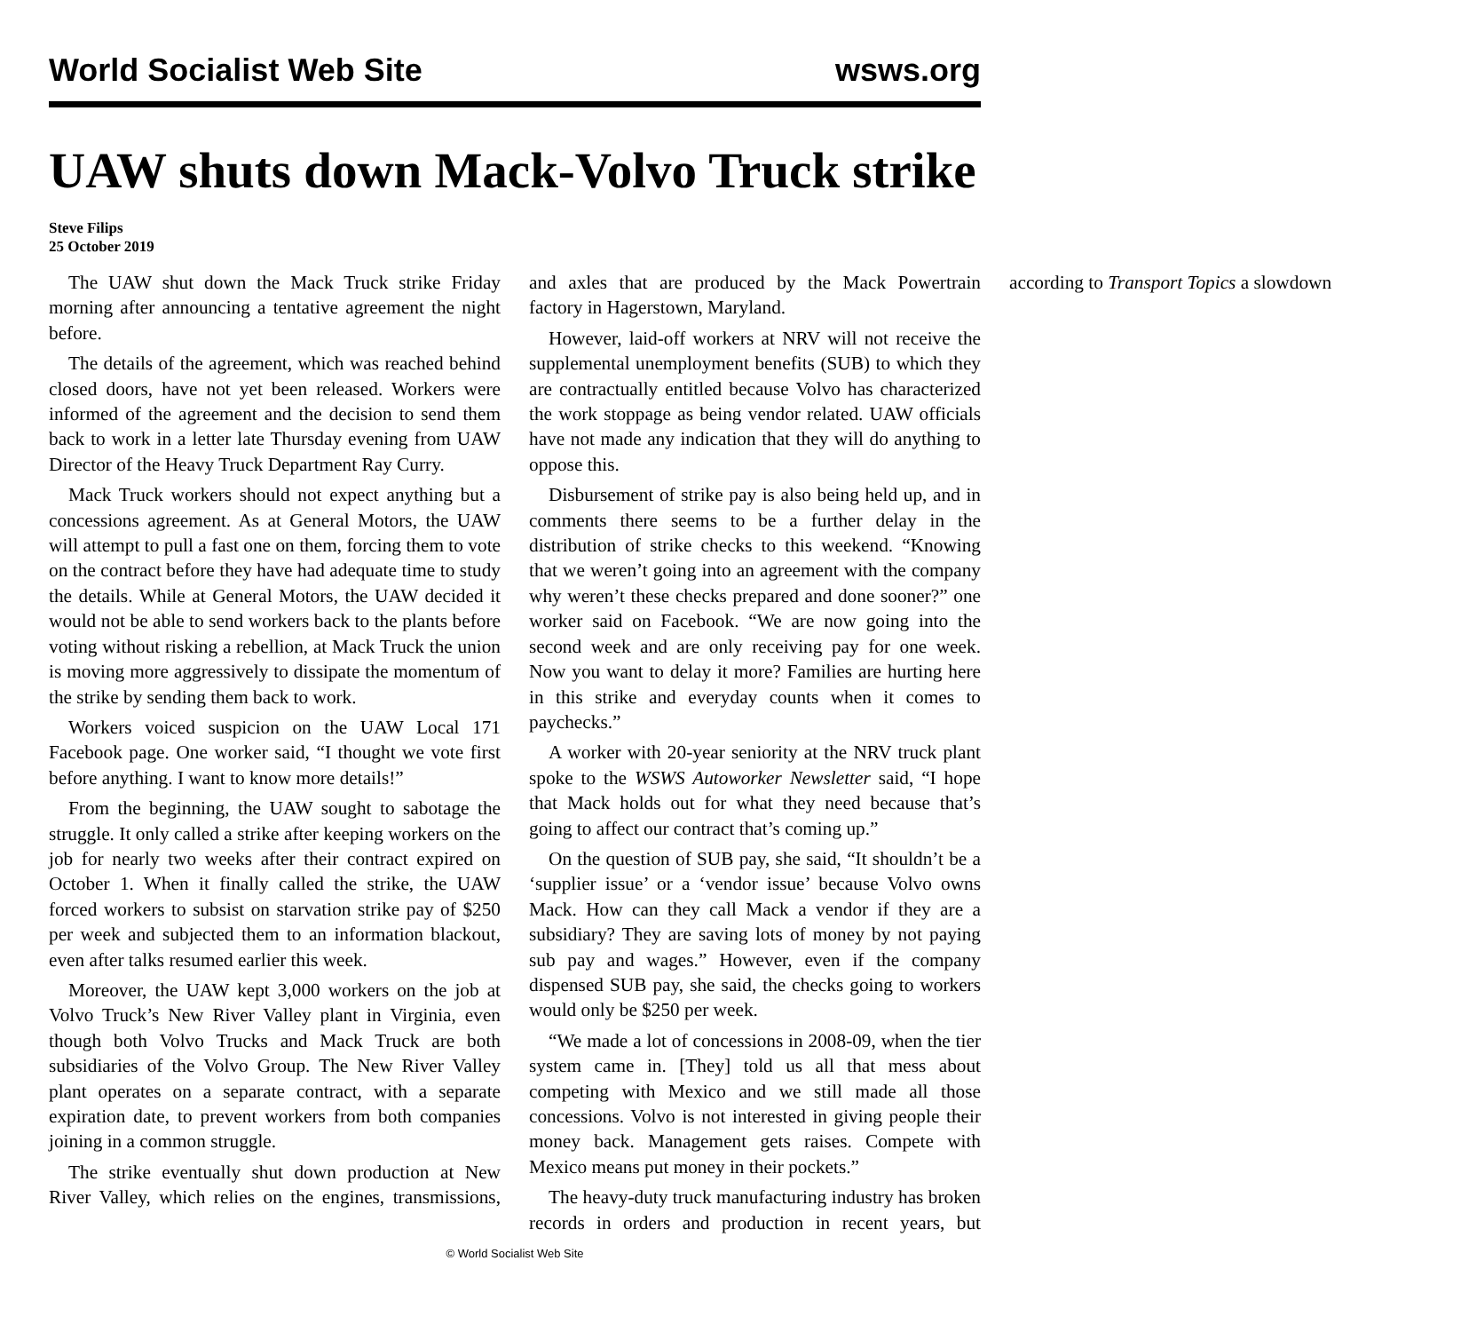World Socialist Web Site wsws.org
UAW shuts down Mack-Volvo Truck strike
Steve Filips
25 October 2019
The UAW shut down the Mack Truck strike Friday morning after announcing a tentative agreement the night before.
The details of the agreement, which was reached behind closed doors, have not yet been released. Workers were informed of the agreement and the decision to send them back to work in a letter late Thursday evening from UAW Director of the Heavy Truck Department Ray Curry.
Mack Truck workers should not expect anything but a concessions agreement. As at General Motors, the UAW will attempt to pull a fast one on them, forcing them to vote on the contract before they have had adequate time to study the details. While at General Motors, the UAW decided it would not be able to send workers back to the plants before voting without risking a rebellion, at Mack Truck the union is moving more aggressively to dissipate the momentum of the strike by sending them back to work.
Workers voiced suspicion on the UAW Local 171 Facebook page. One worker said, “I thought we vote first before anything. I want to know more details!”
From the beginning, the UAW sought to sabotage the struggle. It only called a strike after keeping workers on the job for nearly two weeks after their contract expired on October 1. When it finally called the strike, the UAW forced workers to subsist on starvation strike pay of $250 per week and subjected them to an information blackout, even after talks resumed earlier this week.
Moreover, the UAW kept 3,000 workers on the job at Volvo Truck’s New River Valley plant in Virginia, even though both Volvo Trucks and Mack Truck are both subsidiaries of the Volvo Group. The New River Valley plant operates on a separate contract, with a separate expiration date, to prevent workers from both companies joining in a common struggle.
The strike eventually shut down production at New River Valley, which relies on the engines, transmissions, and axles that are produced by the Mack Powertrain factory in Hagerstown, Maryland.
However, laid-off workers at NRV will not receive the supplemental unemployment benefits (SUB) to which they are contractually entitled because Volvo has characterized the work stoppage as being vendor related. UAW officials have not made any indication that they will do anything to oppose this.
Disbursement of strike pay is also being held up, and in comments there seems to be a further delay in the distribution of strike checks to this weekend. “Knowing that we weren’t going into an agreement with the company why weren’t these checks prepared and done sooner?” one worker said on Facebook. “We are now going into the second week and are only receiving pay for one week. Now you want to delay it more? Families are hurting here in this strike and everyday counts when it comes to paychecks.”
A worker with 20-year seniority at the NRV truck plant spoke to the WSWS Autoworker Newsletter said, “I hope that Mack holds out for what they need because that’s going to affect our contract that’s coming up.”
On the question of SUB pay, she said, “It shouldn’t be a ‘supplier issue’ or a ‘vendor issue’ because Volvo owns Mack. How can they call Mack a vendor if they are a subsidiary? They are saving lots of money by not paying sub pay and wages.” However, even if the company dispensed SUB pay, she said, the checks going to workers would only be $250 per week.
“We made a lot of concessions in 2008-09, when the tier system came in. [They] told us all that mess about competing with Mexico and we still made all those concessions. Volvo is not interested in giving people their money back. Management gets raises. Compete with Mexico means put money in their pockets.”
The heavy-duty truck manufacturing industry has broken records in orders and production in recent years, but according to Transport Topics a slowdown
© World Socialist Web Site